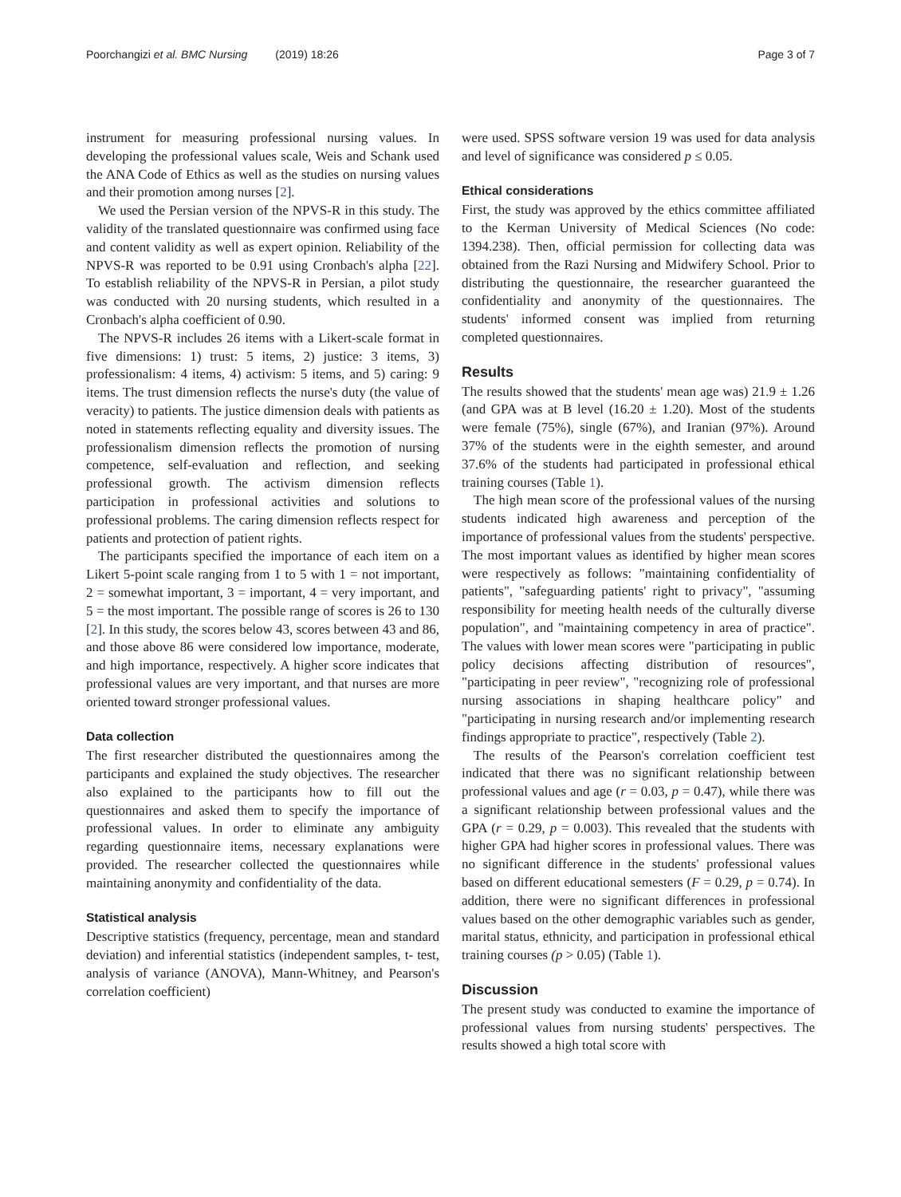Poorchangizi et al. BMC Nursing (2019) 18:26 Page 3 of 7
instrument for measuring professional nursing values. In developing the professional values scale, Weis and Schank used the ANA Code of Ethics as well as the studies on nursing values and their promotion among nurses [2].
We used the Persian version of the NPVS-R in this study. The validity of the translated questionnaire was confirmed using face and content validity as well as expert opinion. Reliability of the NPVS-R was reported to be 0.91 using Cronbach's alpha [22]. To establish reliability of the NPVS-R in Persian, a pilot study was conducted with 20 nursing students, which resulted in a Cronbach's alpha coefficient of 0.90.
The NPVS-R includes 26 items with a Likert-scale format in five dimensions: 1) trust: 5 items, 2) justice: 3 items, 3) professionalism: 4 items, 4) activism: 5 items, and 5) caring: 9 items. The trust dimension reflects the nurse's duty (the value of veracity) to patients. The justice dimension deals with patients as noted in statements reflecting equality and diversity issues. The professionalism dimension reflects the promotion of nursing competence, self-evaluation and reflection, and seeking professional growth. The activism dimension reflects participation in professional activities and solutions to professional problems. The caring dimension reflects respect for patients and protection of patient rights.
The participants specified the importance of each item on a Likert 5-point scale ranging from 1 to 5 with 1 = not important, 2 = somewhat important, 3 = important, 4 = very important, and 5 = the most important. The possible range of scores is 26 to 130 [2]. In this study, the scores below 43, scores between 43 and 86, and those above 86 were considered low importance, moderate, and high importance, respectively. A higher score indicates that professional values are very important, and that nurses are more oriented toward stronger professional values.
Data collection
The first researcher distributed the questionnaires among the participants and explained the study objectives. The researcher also explained to the participants how to fill out the questionnaires and asked them to specify the importance of professional values. In order to eliminate any ambiguity regarding questionnaire items, necessary explanations were provided. The researcher collected the questionnaires while maintaining anonymity and confidentiality of the data.
Statistical analysis
Descriptive statistics (frequency, percentage, mean and standard deviation) and inferential statistics (independent samples, t- test, analysis of variance (ANOVA), Mann-Whitney, and Pearson's correlation coefficient)
were used. SPSS software version 19 was used for data analysis and level of significance was considered p ≤ 0.05.
Ethical considerations
First, the study was approved by the ethics committee affiliated to the Kerman University of Medical Sciences (No code: 1394.238). Then, official permission for collecting data was obtained from the Razi Nursing and Midwifery School. Prior to distributing the questionnaire, the researcher guaranteed the confidentiality and anonymity of the questionnaires. The students' informed consent was implied from returning completed questionnaires.
Results
The results showed that the students' mean age was) 21.9 ± 1.26 (and GPA was at B level (16.20 ± 1.20). Most of the students were female (75%), single (67%), and Iranian (97%). Around 37% of the students were in the eighth semester, and around 37.6% of the students had participated in professional ethical training courses (Table 1).
The high mean score of the professional values of the nursing students indicated high awareness and perception of the importance of professional values from the students' perspective. The most important values as identified by higher mean scores were respectively as follows: "maintaining confidentiality of patients", "safeguarding patients' right to privacy", "assuming responsibility for meeting health needs of the culturally diverse population", and "maintaining competency in area of practice". The values with lower mean scores were "participating in public policy decisions affecting distribution of resources", "participating in peer review", "recognizing role of professional nursing associations in shaping healthcare policy" and "participating in nursing research and/or implementing research findings appropriate to practice", respectively (Table 2).
The results of the Pearson's correlation coefficient test indicated that there was no significant relationship between professional values and age (r = 0.03, p = 0.47), while there was a significant relationship between professional values and the GPA (r = 0.29, p = 0.003). This revealed that the students with higher GPA had higher scores in professional values. There was no significant difference in the students' professional values based on different educational semesters (F = 0.29, p = 0.74). In addition, there were no significant differences in professional values based on the other demographic variables such as gender, marital status, ethnicity, and participation in professional ethical training courses (p > 0.05) (Table 1).
Discussion
The present study was conducted to examine the importance of professional values from nursing students' perspectives. The results showed a high total score with